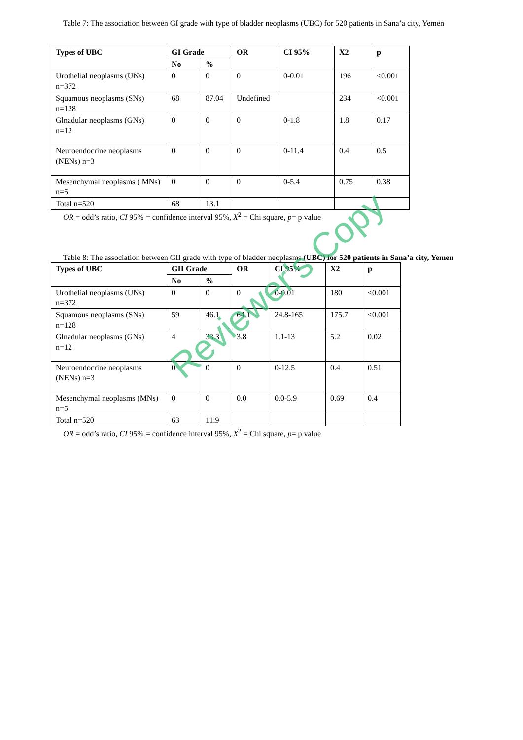Table 7: The association between GI grade with type of bladder neoplasms (UBC) for 520 patients in Sana’a city, Yemen
| Types of UBC | GI Grade | | OR | CI 95% | X2 | p |
| --- | --- | --- | --- | --- | --- | --- |
| | No | % | | | | |
| Urothelial neoplasms (UNs) n=372 | 0 | 0 | 0 | 0-0.01 | 196 | <0.001 |
| Squamous neoplasms (SNs) n=128 | 68 | 87.04 | Undefined | | 234 | <0.001 |
| Glnadular neoplasms (GNs) n=12 | 0 | 0 | 0 | 0-1.8 | 1.8 | 0.17 |
| Neuroendocrine neoplasms (NENs) n=3 | 0 | 0 | 0 | 0-11.4 | 0.4 | 0.5 |
| Mesenchymal neoplasms ( MNs) n=5 | 0 | 0 | 0 | 0-5.4 | 0.75 | 0.38 |
| Total n=520 | 68 | 13.1 | | | | |
OR = odd’s ratio, CI 95% = confidence interval 95%, X<sup>2</sup> = Chi square, p= p value
Table 8: The association between GII grade with type of bladder neoplasms (UBC) for 520 patients in Sana’a city, Yemen
| Types of UBC | GII Grade | | OR | CI 95% | X2 | p |
| --- | --- | --- | --- | --- | --- | --- |
| | No | % | | | | |
| Urothelial neoplasms (UNs) n=372 | 0 | 0 | 0 | 0-0.01 | 180 | <0.001 |
| Squamous neoplasms (SNs) n=128 | 59 | 46.1 | 64.1 | 24.8-165 | 175.7 | <0.001 |
| Glnadular neoplasms (GNs) n=12 | 4 | 33.3 | 3.8 | 1.1-13 | 5.2 | 0.02 |
| Neuroendocrine neoplasms (NENs) n=3 | 0 | 0 | 0 | 0-12.5 | 0.4 | 0.51 |
| Mesenchymal neoplasms (MNs) n=5 | 0 | 0 | 0.0 | 0.0-5.9 | 0.69 | 0.4 |
| Total n=520 | 63 | 11.9 | | | | |
OR = odd’s ratio, CI 95% = confidence interval 95%, X<sup>2</sup> = Chi square, p= p value
Reviewer's Copy